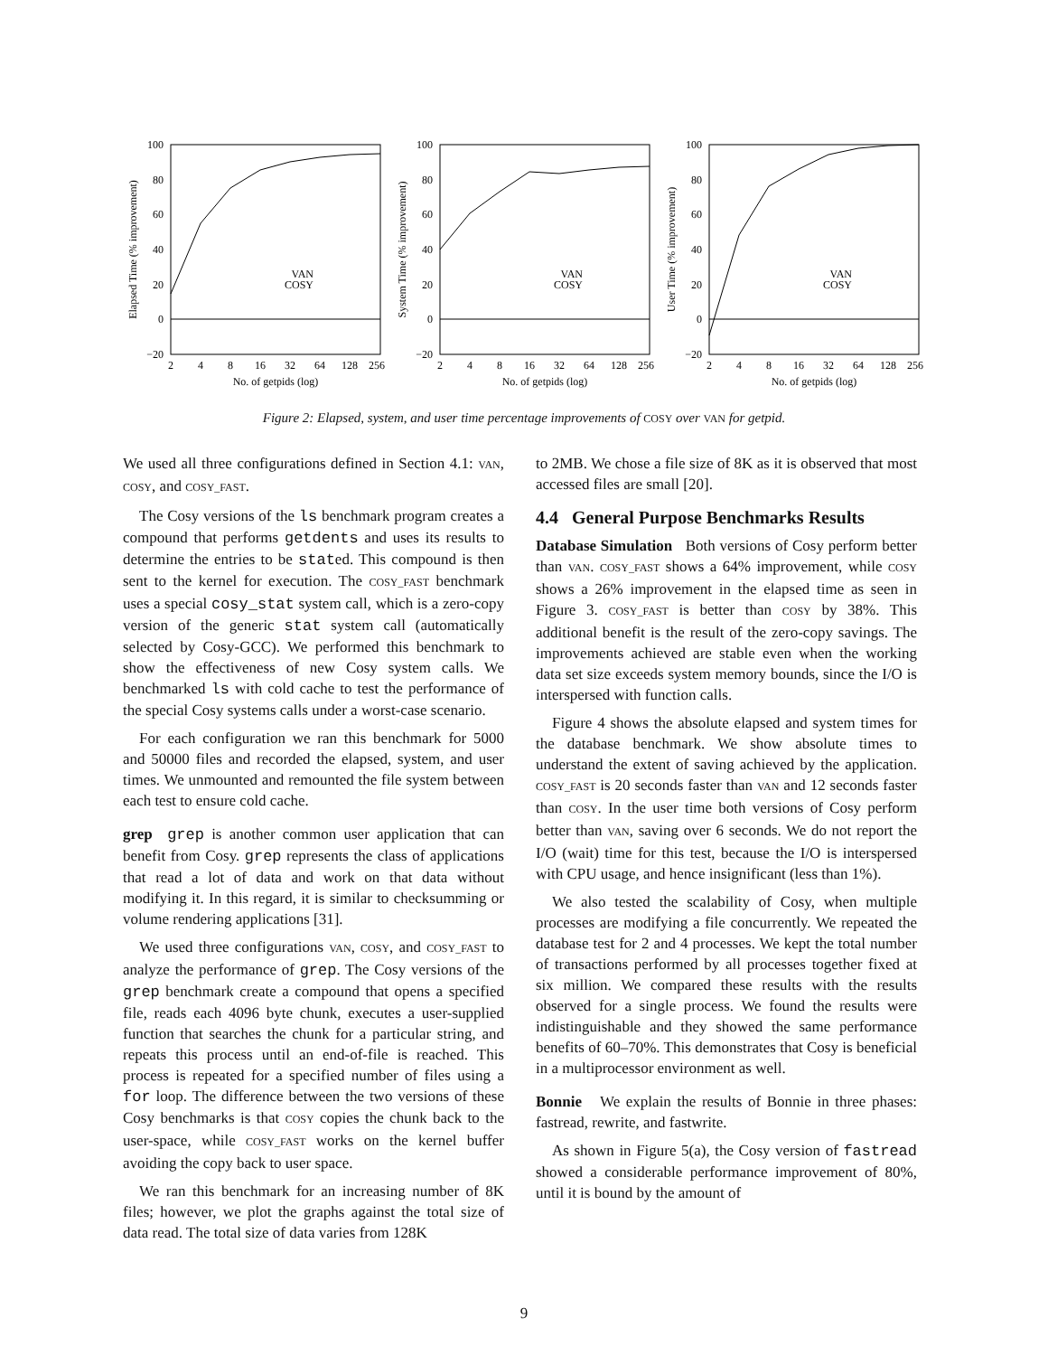100
80
60
40
20
0
−20
2
4
8
16
32
64
128
256
No. of getpids (log)
Elapsed Time (% improvement)
VAN
COSY
100
80
60
40
20
0
−20
2
4
8
16
32
64
128
256
No. of getpids (log)
System Time (% improvement)
VAN
COSY
100
80
60
40
20
0
−20
2
4
8
16
32
64
128
256
No. of getpids (log)
User Time (% improvement)
VAN
COSY
Figure 2: Elapsed, system, and user time percentage improvements of COSY over VAN for getpid.
We used all three configurations defined in Section 4.1: VAN, COSY, and COSY_FAST.
The Cosy versions of the ls benchmark program creates a compound that performs getdents and uses its results to determine the entries to be stated. This compound is then sent to the kernel for execution. The COSY_FAST benchmark uses a special cosy_stat system call, which is a zero-copy version of the generic stat system call (automatically selected by Cosy-GCC). We performed this benchmark to show the effectiveness of new Cosy system calls. We benchmarked ls with cold cache to test the performance of the special Cosy systems calls under a worst-case scenario.
For each configuration we ran this benchmark for 5000 and 50000 files and recorded the elapsed, system, and user times. We unmounted and remounted the file system between each test to ensure cold cache.
grep grep is another common user application that can benefit from Cosy. grep represents the class of applications that read a lot of data and work on that data without modifying it. In this regard, it is similar to checksumming or volume rendering applications [31].
We used three configurations VAN, COSY, and COSY_FAST to analyze the performance of grep. The Cosy versions of the grep benchmark create a compound that opens a specified file, reads each 4096 byte chunk, executes a user-supplied function that searches the chunk for a particular string, and repeats this process until an end-of-file is reached. This process is repeated for a specified number of files using a for loop. The difference between the two versions of these Cosy benchmarks is that COSY copies the chunk back to the user-space, while COSY_FAST works on the kernel buffer avoiding the copy back to user space.
We ran this benchmark for an increasing number of 8K files; however, we plot the graphs against the total size of data read. The total size of data varies from 128K
to 2MB. We chose a file size of 8K as it is observed that most accessed files are small [20].
4.4 General Purpose Benchmarks Results
Database Simulation Both versions of Cosy perform better than VAN. COSY_FAST shows a 64% improvement, while COSY shows a 26% improvement in the elapsed time as seen in Figure 3. COSY_FAST is better than COSY by 38%. This additional benefit is the result of the zero-copy savings. The improvements achieved are stable even when the working data set size exceeds system memory bounds, since the I/O is interspersed with function calls.
Figure 4 shows the absolute elapsed and system times for the database benchmark. We show absolute times to understand the extent of saving achieved by the application. COSY_FAST is 20 seconds faster than VAN and 12 seconds faster than COSY. In the user time both versions of Cosy perform better than VAN, saving over 6 seconds. We do not report the I/O (wait) time for this test, because the I/O is interspersed with CPU usage, and hence insignificant (less than 1%).
We also tested the scalability of Cosy, when multiple processes are modifying a file concurrently. We repeated the database test for 2 and 4 processes. We kept the total number of transactions performed by all processes together fixed at six million. We compared these results with the results observed for a single process. We found the results were indistinguishable and they showed the same performance benefits of 60–70%. This demonstrates that Cosy is beneficial in a multiprocessor environment as well.
Bonnie We explain the results of Bonnie in three phases: fastread, rewrite, and fastwrite.
As shown in Figure 5(a), the Cosy version of fastread showed a considerable performance improvement of 80%, until it is bound by the amount of
9